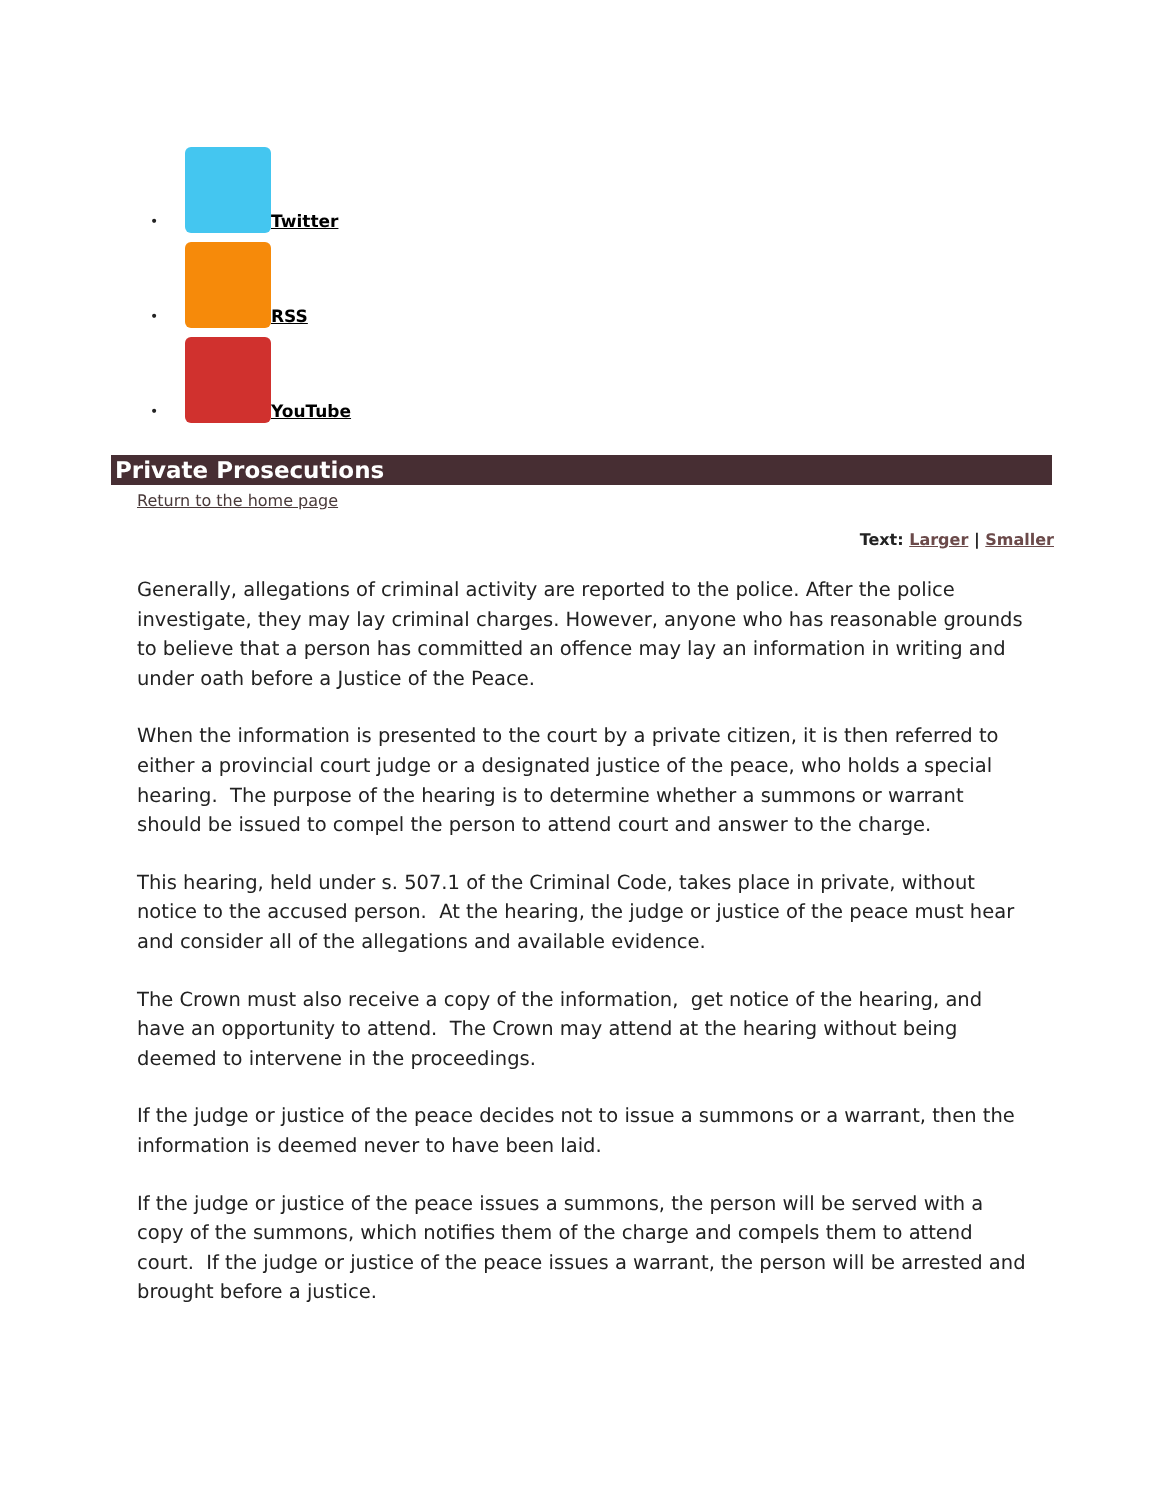• Twitter
• RSS
• YouTube
Private Prosecutions
Return to the home page
Text: Larger | Smaller
Generally, allegations of criminal activity are reported to the police. After the police investigate, they may lay criminal charges. However, anyone who has reasonable grounds to believe that a person has committed an offence may lay an information in writing and under oath before a Justice of the Peace.
When the information is presented to the court by a private citizen, it is then referred to either a provincial court judge or a designated justice of the peace, who holds a special hearing. The purpose of the hearing is to determine whether a summons or warrant should be issued to compel the person to attend court and answer to the charge.
This hearing, held under s. 507.1 of the Criminal Code, takes place in private, without notice to the accused person. At the hearing, the judge or justice of the peace must hear and consider all of the allegations and available evidence.
The Crown must also receive a copy of the information, get notice of the hearing, and have an opportunity to attend. The Crown may attend at the hearing without being deemed to intervene in the proceedings.
If the judge or justice of the peace decides not to issue a summons or a warrant, then the information is deemed never to have been laid.
If the judge or justice of the peace issues a summons, the person will be served with a copy of the summons, which notifies them of the charge and compels them to attend court. If the judge or justice of the peace issues a warrant, the person will be arrested and brought before a justice.